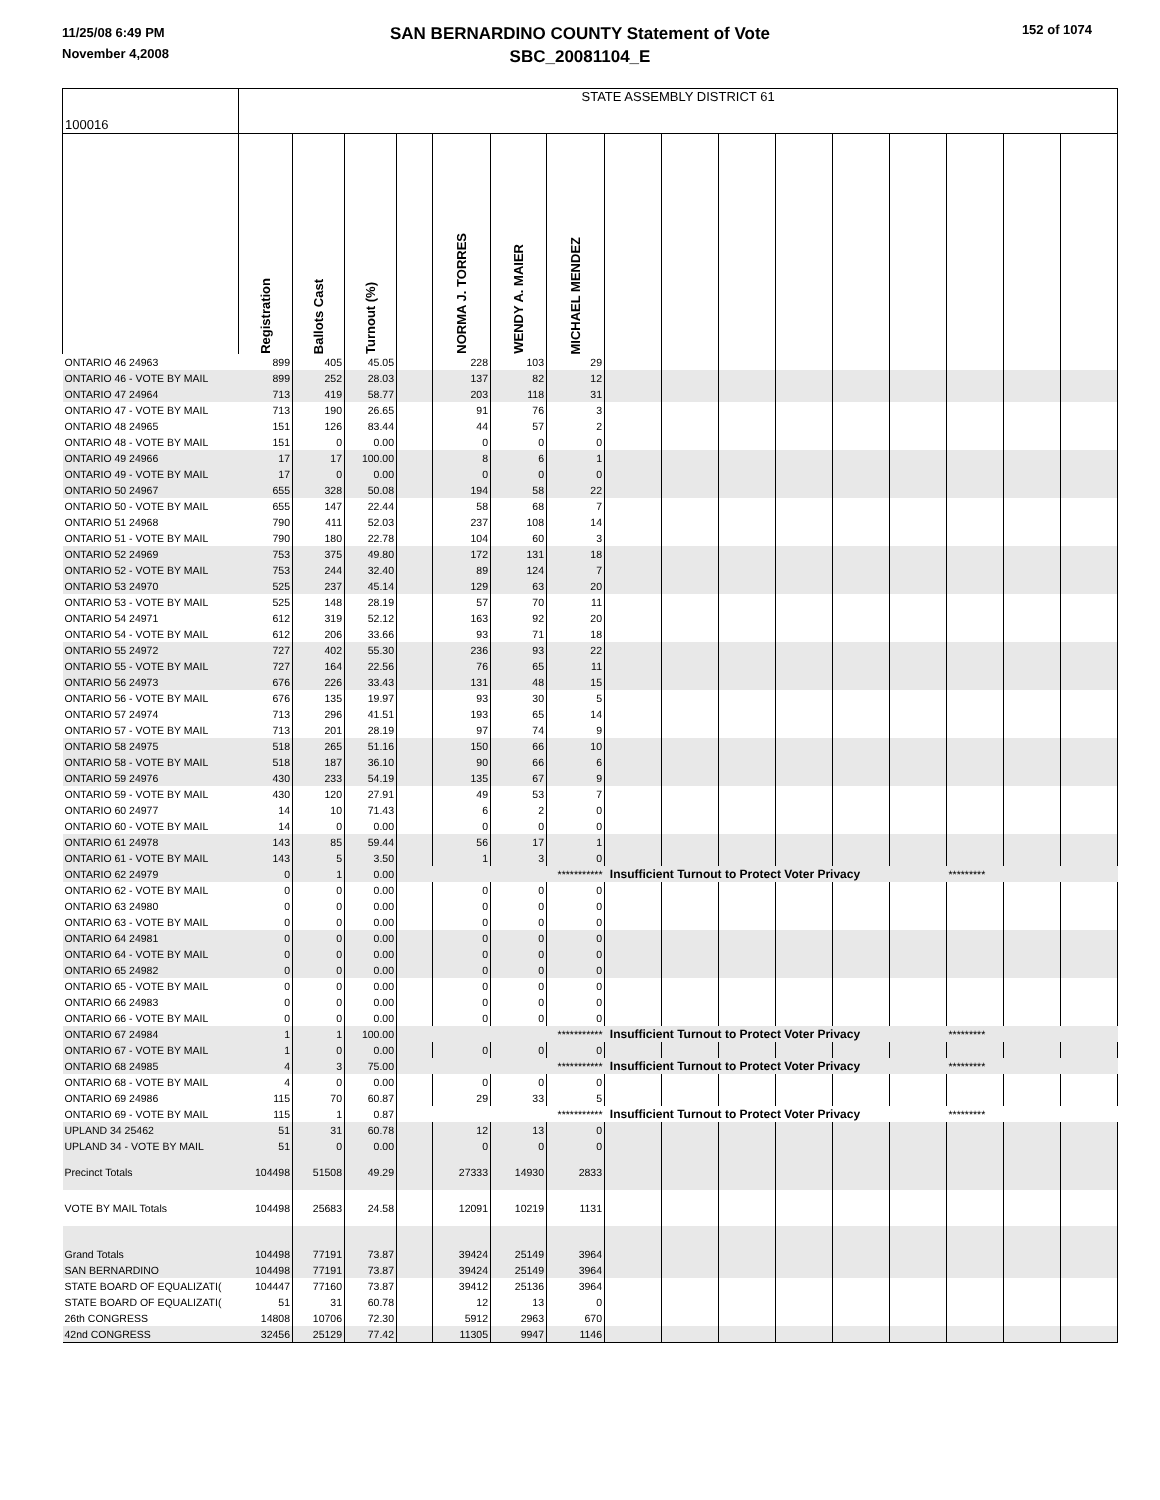11/25/08 6:49 PM
November 4,2008
SAN BERNARDINO COUNTY Statement of Vote
SBC_20081104_E
152 of 1074
| 100016 | STATE ASSEMBLY DISTRICT 61 | | | | | | | | | | | | | | | |
| | Registration | Ballots Cast | Turnout (%) | | NORMA J. TORRES | WENDY A. MAIER | MICHAEL MENDEZ | | | | | | | | | |
| ONTARIO 46 24963 | 899 | 405 | 45.05 | | 228 | 103 | 29 | | | | | | | | | |
| ONTARIO 46 - VOTE BY MAIL | 899 | 252 | 28.03 | | 137 | 82 | 12 | | | | | | | | | |
| ONTARIO 47 24964 | 713 | 419 | 58.77 | | 203 | 118 | 31 | | | | | | | | | |
| ONTARIO 47 - VOTE BY MAIL | 713 | 190 | 26.65 | | 91 | 76 | 3 | | | | | | | | | |
| ONTARIO 48 24965 | 151 | 126 | 83.44 | | 44 | 57 | 2 | | | | | | | | | |
| ONTARIO 48 - VOTE BY MAIL | 151 | 0 | 0.00 | | 0 | 0 | 0 | | | | | | | | | |
| ONTARIO 49 24966 | 17 | 17 | 100.00 | | 8 | 6 | 1 | | | | | | | | | |
| ONTARIO 49 - VOTE BY MAIL | 17 | 0 | 0.00 | | 0 | 0 | 0 | | | | | | | | | |
| ONTARIO 50 24967 | 655 | 328 | 50.08 | | 194 | 58 | 22 | | | | | | | | | |
| ONTARIO 50 - VOTE BY MAIL | 655 | 147 | 22.44 | | 58 | 68 | 7 | | | | | | | | | |
| ONTARIO 51 24968 | 790 | 411 | 52.03 | | 237 | 108 | 14 | | | | | | | | | |
| ONTARIO 51 - VOTE BY MAIL | 790 | 180 | 22.78 | | 104 | 60 | 3 | | | | | | | | | |
| ONTARIO 52 24969 | 753 | 375 | 49.80 | | 172 | 131 | 18 | | | | | | | | | |
| ONTARIO 52 - VOTE BY MAIL | 753 | 244 | 32.40 | | 89 | 124 | 7 | | | | | | | | | |
| ONTARIO 53 24970 | 525 | 237 | 45.14 | | 129 | 63 | 20 | | | | | | | | | |
| ONTARIO 53 - VOTE BY MAIL | 525 | 148 | 28.19 | | 57 | 70 | 11 | | | | | | | | | |
| ONTARIO 54 24971 | 612 | 319 | 52.12 | | 163 | 92 | 20 | | | | | | | | | |
| ONTARIO 54 - VOTE BY MAIL | 612 | 206 | 33.66 | | 93 | 71 | 18 | | | | | | | | | |
| ONTARIO 55 24972 | 727 | 402 | 55.30 | | 236 | 93 | 22 | | | | | | | | | |
| ONTARIO 55 - VOTE BY MAIL | 727 | 164 | 22.56 | | 76 | 65 | 11 | | | | | | | | | |
| ONTARIO 56 24973 | 676 | 226 | 33.43 | | 131 | 48 | 15 | | | | | | | | | |
| ONTARIO 56 - VOTE BY MAIL | 676 | 135 | 19.97 | | 93 | 30 | 5 | | | | | | | | | |
| ONTARIO 57 24974 | 713 | 296 | 41.51 | | 193 | 65 | 14 | | | | | | | | | |
| ONTARIO 57 - VOTE BY MAIL | 713 | 201 | 28.19 | | 97 | 74 | 9 | | | | | | | | | |
| ONTARIO 58 24975 | 518 | 265 | 51.16 | | 150 | 66 | 10 | | | | | | | | | |
| ONTARIO 58 - VOTE BY MAIL | 518 | 187 | 36.10 | | 90 | 66 | 6 | | | | | | | | | |
| ONTARIO 59 24976 | 430 | 233 | 54.19 | | 135 | 67 | 9 | | | | | | | | | |
| ONTARIO 59 - VOTE BY MAIL | 430 | 120 | 27.91 | | 49 | 53 | 7 | | | | | | | | | |
| ONTARIO 60 24977 | 14 | 10 | 71.43 | | 6 | 2 | 0 | | | | | | | | | |
| ONTARIO 60 - VOTE BY MAIL | 14 | 0 | 0.00 | | 0 | 0 | 0 | | | | | | | | | |
| ONTARIO 61 24978 | 143 | 85 | 59.44 | | 56 | 17 | 1 | | | | | | | | | |
| ONTARIO 61 - VOTE BY MAIL | 143 | 5 | 3.50 | | 1 | 3 | 0 | | | | | | | | | |
| ONTARIO 62 24979 | 0 | 1 | 0.00 | | | | *********** | Insufficient Turnout to Protect Voter Privacy | | | | | | ********* | | |
| ONTARIO 62 - VOTE BY MAIL | 0 | 0 | 0.00 | | 0 | 0 | 0 | | | | | | | | | |
| ONTARIO 63 24980 | 0 | 0 | 0.00 | | 0 | 0 | 0 | | | | | | | | | |
| ONTARIO 63 - VOTE BY MAIL | 0 | 0 | 0.00 | | 0 | 0 | 0 | | | | | | | | | |
| ONTARIO 64 24981 | 0 | 0 | 0.00 | | 0 | 0 | 0 | | | | | | | | | |
| ONTARIO 64 - VOTE BY MAIL | 0 | 0 | 0.00 | | 0 | 0 | 0 | | | | | | | | | |
| ONTARIO 65 24982 | 0 | 0 | 0.00 | | 0 | 0 | 0 | | | | | | | | | |
| ONTARIO 65 - VOTE BY MAIL | 0 | 0 | 0.00 | | 0 | 0 | 0 | | | | | | | | | |
| ONTARIO 66 24983 | 0 | 0 | 0.00 | | 0 | 0 | 0 | | | | | | | | | |
| ONTARIO 66 - VOTE BY MAIL | 0 | 0 | 0.00 | | 0 | 0 | 0 | | | | | | | | | |
| ONTARIO 67 24984 | 1 | 1 | 100.00 | | | | *********** | Insufficient Turnout to Protect Voter Privacy | | | | | | ********* | | |
| ONTARIO 67 - VOTE BY MAIL | 1 | 0 | 0.00 | | 0 | 0 | 0 | | | | | | | | | |
| ONTARIO 68 24985 | 4 | 3 | 75.00 | | | | *********** | Insufficient Turnout to Protect Voter Privacy | | | | | | ********* | | |
| ONTARIO 68 - VOTE BY MAIL | 4 | 0 | 0.00 | | 0 | 0 | 0 | | | | | | | | | |
| ONTARIO 69 24986 | 115 | 70 | 60.87 | | 29 | 33 | 5 | | | | | | | | | |
| ONTARIO 69 - VOTE BY MAIL | 115 | 1 | 0.87 | | | | *********** | Insufficient Turnout to Protect Voter Privacy | | | | | | ********* | | |
| UPLAND 34 25462 | 51 | 31 | 60.78 | | 12 | 13 | 0 | | | | | | | | | |
| UPLAND 34 - VOTE BY MAIL | 51 | 0 | 0.00 | | 0 | 0 | 0 | | | | | | | | | |
| Precinct Totals | 104498 | 51508 | 49.29 | | 27333 | 14930 | 2833 | | | | | | | | | |
| VOTE BY MAIL Totals | 104498 | 25683 | 24.58 | | 12091 | 10219 | 1131 | | | | | | | | | |
| Grand Totals | 104498 | 77191 | 73.87 | | 39424 | 25149 | 3964 | | | | | | | | | |
| SAN BERNARDINO | 104498 | 77191 | 73.87 | | 39424 | 25149 | 3964 | | | | | | | | | |
| STATE BOARD OF EQUALIZATI( | 104447 | 77160 | 73.87 | | 39412 | 25136 | 3964 | | | | | | | | | |
| STATE BOARD OF EQUALIZATI( | 51 | 31 | 60.78 | | 12 | 13 | 0 | | | | | | | | | |
| 26th CONGRESS | 14808 | 10706 | 72.30 | | 5912 | 2963 | 670 | | | | | | | | | |
| 42nd CONGRESS | 32456 | 25129 | 77.42 | | 11305 | 9947 | 1146 | | | | | | | | | |